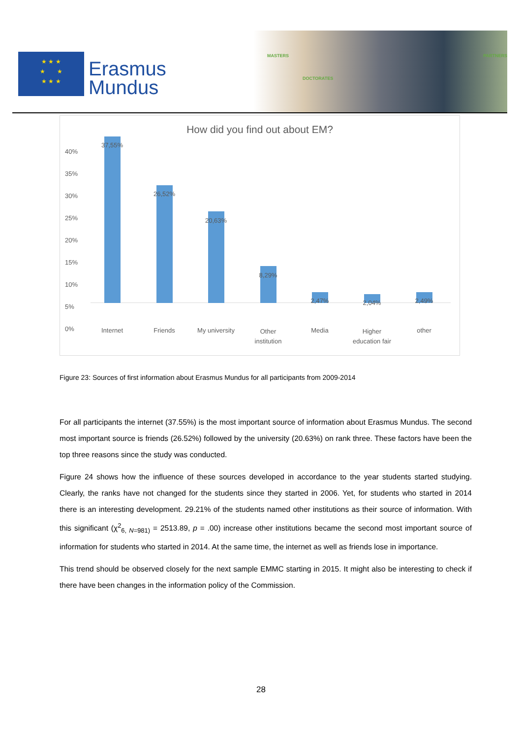★ ★ ★
★ ★
★ ★ ★
Erasmus
Mundus
MASTERS
DOCTORATES
PARTNERS
How did you find out about EM?
40%
35%
30%
25%
20%
15%
10%
5%
0%
37,55%
26,52%
20,63%
8,29%
2,47% 2,04% 2,49%
Internet Friends
My university
Other
institution
Media
Higher
education fair
other
Figure 23: Sources of first information about Erasmus Mundus for all participants from 2009-2014
For all participants the internet (37.55%) is the most important source of information about Erasmus Mundus. The second most important source is friends (26.52%) followed by the university (20.63%) on rank three. These factors have been the top three reasons since the study was conducted.
Figure 24 shows how the influence of these sources developed in accordance to the year students started studying. Clearly, the ranks have not changed for the students since they started in 2006. Yet, for students who started in 2014 there is an interesting development. 29.21% of the students named other institutions as their source of information. With this significant (χ<sup>2</sup><sub>6, N=981)</sub> = 2513.89, p = .00) increase other institutions became the second most important source of information for students who started in 2014. At the same time, the internet as well as friends lose in importance.
This trend should be observed closely for the next sample EMMC starting in 2015. It might also be interesting to check if there have been changes in the information policy of the Commission.
28